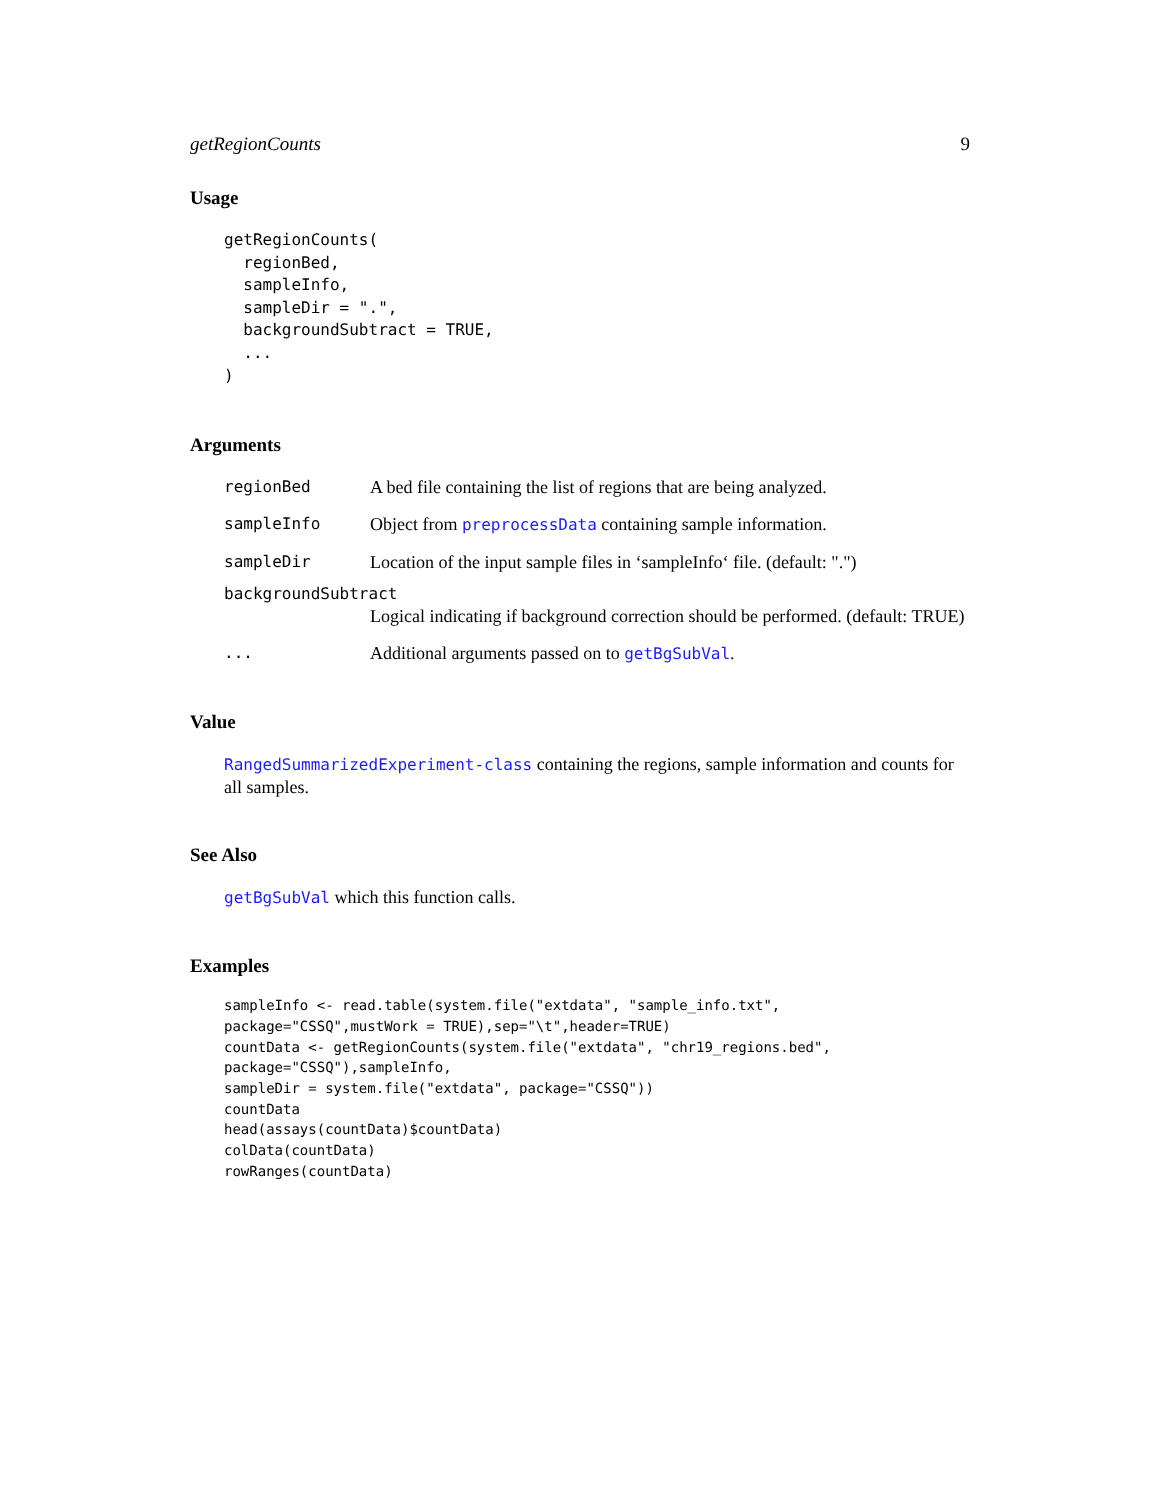getRegionCounts 9
Usage
getRegionCounts(
  regionBed,
  sampleInfo,
  sampleDir = ".",
  backgroundSubtract = TRUE,
  ...
)
Arguments
| regionBed | A bed file containing the list of regions that are being analyzed. |
| sampleInfo | Object from preprocessData containing sample information. |
| sampleDir | Location of the input sample files in ‘sampleInfo‘ file. (default: ".") |
| backgroundSubtract | |
| | Logical indicating if background correction should be performed. (default: TRUE) |
| ... | Additional arguments passed on to getBgSubVal . |
Value
RangedSummarizedExperiment-class containing the regions, sample information and counts for all samples.
See Also
getBgSubVal which this function calls.
Examples
sampleInfo <- read.table(system.file("extdata", "sample_info.txt",
package="CSSQ",mustWork = TRUE),sep="\t",header=TRUE)
countData <- getRegionCounts(system.file("extdata", "chr19_regions.bed",
package="CSSQ"),sampleInfo,
sampleDir = system.file("extdata", package="CSSQ"))
countData
head(assays(countData)$countData)
colData(countData)
rowRanges(countData)